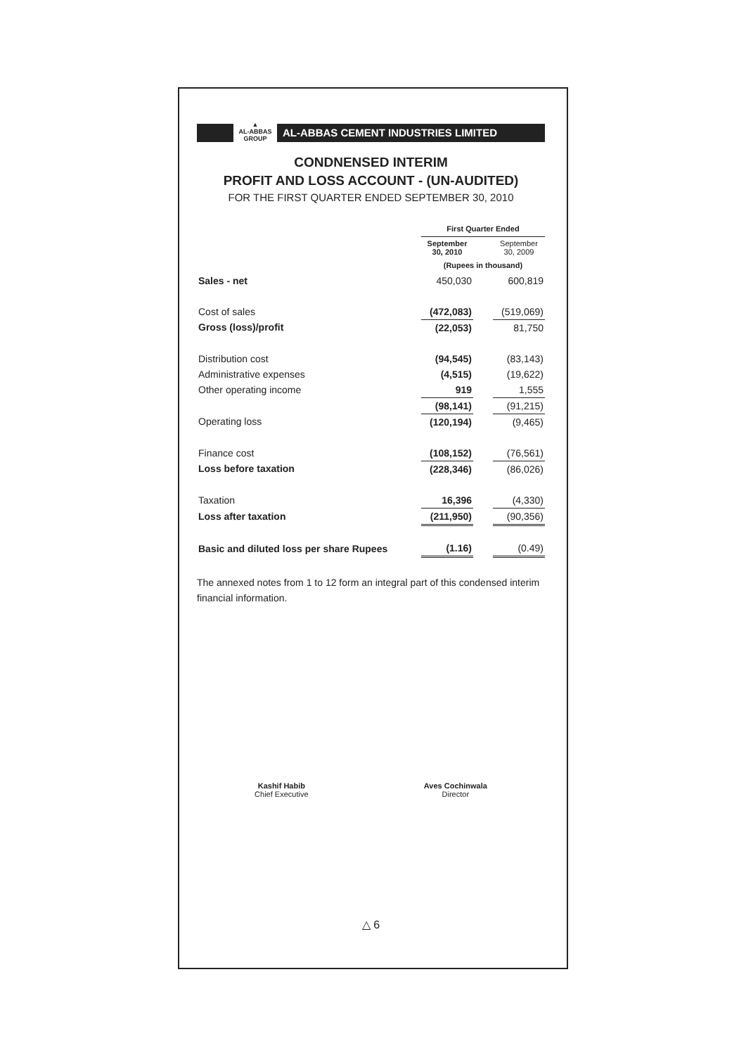▲
AL-ABBAS
GROUP
AL-ABBAS CEMENT INDUSTRIES LIMITED
CONDNENSED INTERIM
PROFIT AND LOSS ACCOUNT - (UN-AUDITED)
FOR THE FIRST QUARTER ENDED SEPTEMBER 30, 2010
| | First Quarter Ended | | |
| | September 30, 2010 | | September 30, 2009 |
| | (Rupees in thousand) | | |
| Sales - net | 450,030 | | 600,819 |
| Cost of sales | (472,083) | | (519,069) |
| Gross (loss)/profit | (22,053) | | 81,750 |
| Distribution cost | (94,545) | | (83,143) |
| Administrative expenses | (4,515) | | (19,622) |
| Other operating income | 919 | | 1,555 |
| | (98,141) | | (91,215) |
| Operating loss | (120,194) | | (9,465) |
| Finance cost | (108,152) | | (76,561) |
| Loss before taxation | (228,346) | | (86,026) |
| Taxation | 16,396 | | (4,330) |
| Loss after taxation | (211,950) | | (90,356) |
| Basic and diluted loss per share Rupees | (1.16) | | (0.49) |
The annexed notes from 1 to 12 form an integral part of this condensed interim financial information.
Kashif Habib
Chief Executive
Aves Cochinwala
Director
△ 6